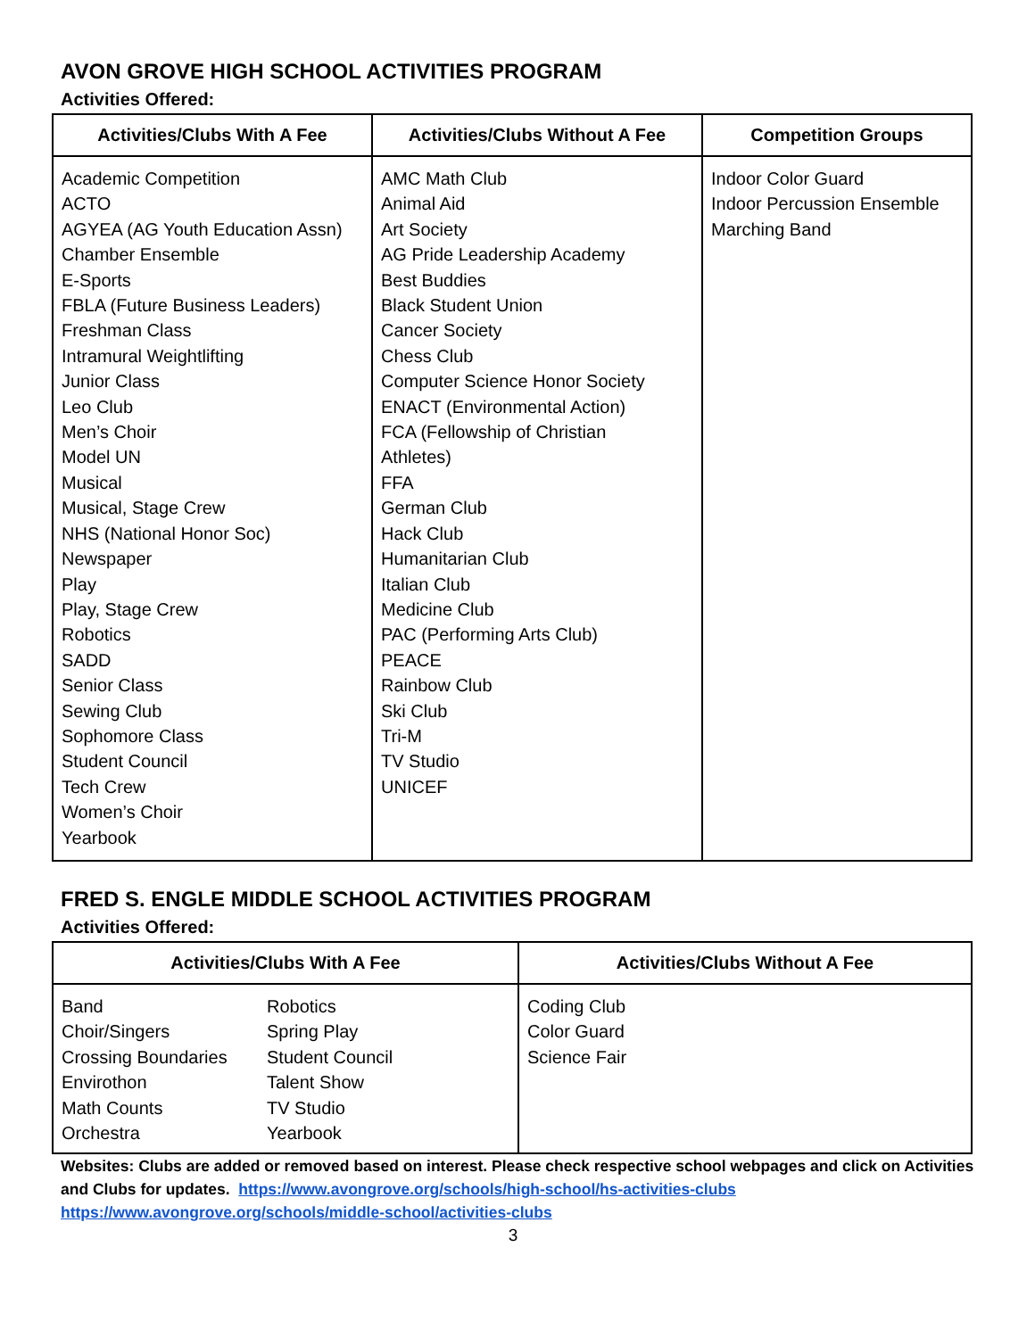AVON GROVE HIGH SCHOOL ACTIVITIES PROGRAM
Activities Offered:
| Activities/Clubs With A Fee | Activities/Clubs Without A Fee | Competition Groups |
| --- | --- | --- |
| Academic Competition ACTO AGYEA (AG Youth Education Assn) Chamber Ensemble E-Sports FBLA (Future Business Leaders) Freshman Class Intramural Weightlifting Junior Class Leo Club Men’s Choir Model UN Musical Musical, Stage Crew NHS (National Honor Soc) Newspaper Play Play, Stage Crew Robotics SADD Senior Class Sewing Club Sophomore Class Student Council Tech Crew Women’s Choir Yearbook | AMC Math Club Animal Aid Art Society AG Pride Leadership Academy Best Buddies Black Student Union Cancer Society Chess Club Computer Science Honor Society ENACT (Environmental Action) FCA (Fellowship of Christian Athletes) FFA German Club Hack Club Humanitarian Club Italian Club Medicine Club PAC (Performing Arts Club) PEACE Rainbow Club Ski Club Tri-M TV Studio UNICEF | Indoor Color Guard Indoor Percussion Ensemble Marching Band |
FRED S. ENGLE MIDDLE SCHOOL ACTIVITIES PROGRAM
Activities Offered:
| Activities/Clubs With A Fee | Activities/Clubs Without A Fee |
| --- | --- |
| / Band Choir/Singers Crossing Boundaries Envirothon Math Counts Orchestra / Robotics Spring Play Student Council Talent Show TV Studio Yearbook / | Coding Club Color Guard Science Fair |
Websites: Clubs are added or removed based on interest. Please check respective school webpages and click on Activities and Clubs for updates. https://www.avongrove.org/schools/high-school/hs-activities-clubs
https://www.avongrove.org/schools/middle-school/activities-clubs
3